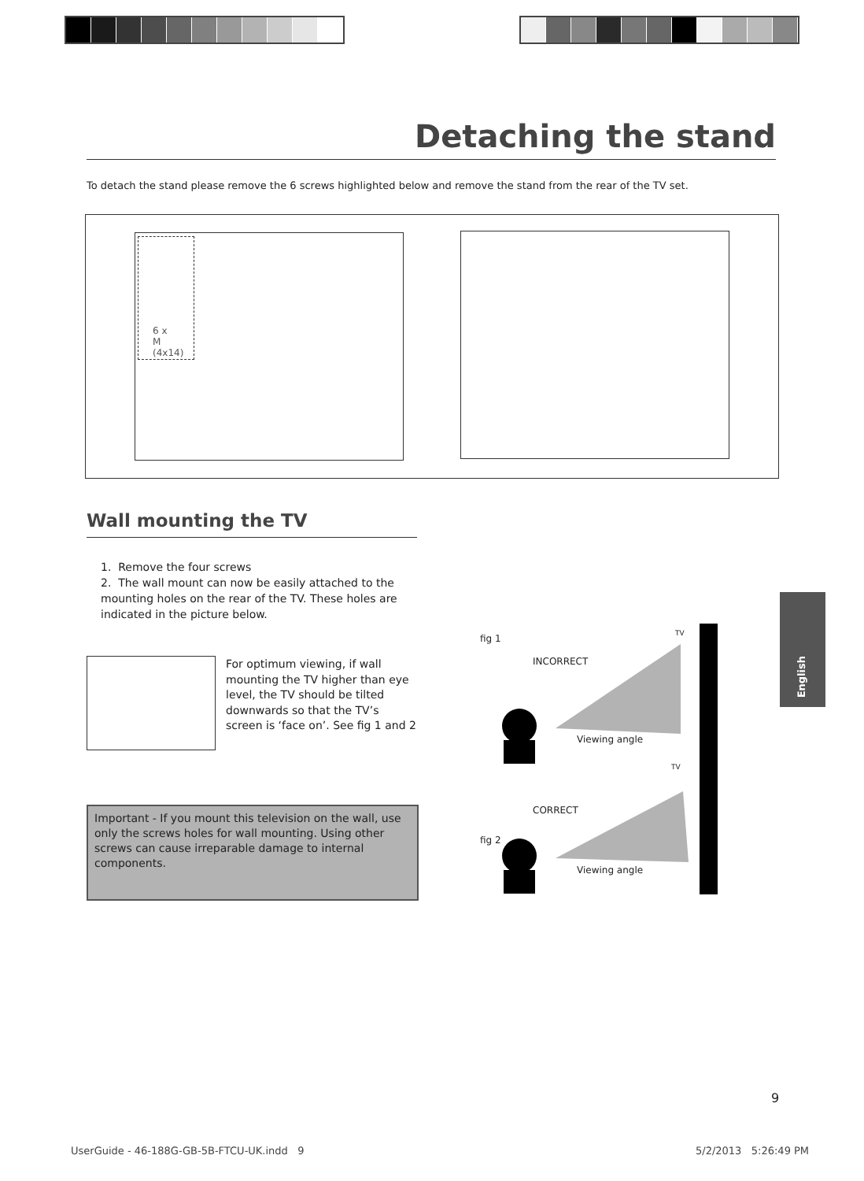Detaching the stand
To detach the stand please remove the 6 screws highlighted below and remove the stand from the rear of the TV set.
6 x
M (4x14)
Wall mounting the TV
1. Remove the four screws
2. The wall mount can now be easily attached to the mounting holes on the rear of the TV. These holes are indicated in the picture below.
For optimum viewing, if wall mounting the TV higher than eye level, the TV should be tilted downwards so that the TV’s screen is ‘face on’. See fig 1 and 2
Important - If you mount this television on the wall, use only the screws holes for wall mounting. Using other screws can cause irreparable damage to internal components.
fig 1 TV
INCORRECT
Viewing angle
TV
CORRECT
fig 2
Viewing angle
English
9
UserGuide - 46-188G-GB-5B-FTCU-UK.indd 9
5/2/2013 5:26:49 PM